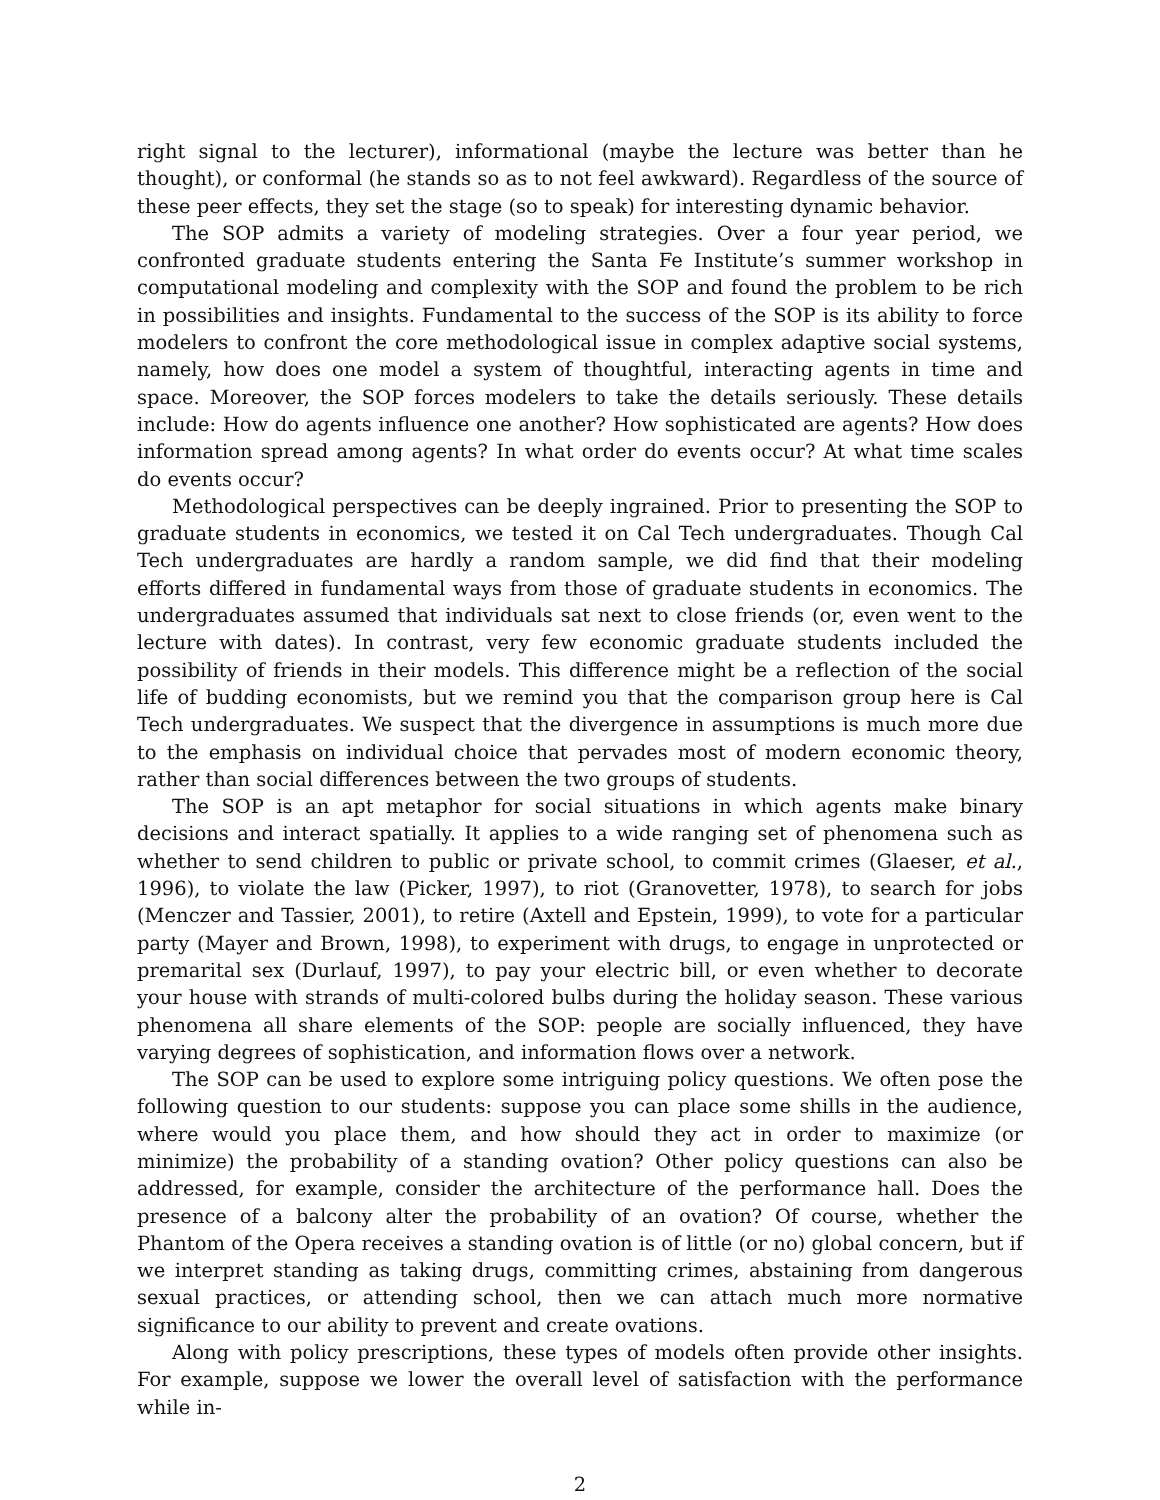right signal to the lecturer), informational (maybe the lecture was better than he thought), or conformal (he stands so as to not feel awkward). Regardless of the source of these peer effects, they set the stage (so to speak) for interesting dynamic behavior.
The SOP admits a variety of modeling strategies. Over a four year period, we confronted graduate students entering the Santa Fe Institute’s summer workshop in computational modeling and complexity with the SOP and found the problem to be rich in possibilities and insights. Fundamental to the success of the SOP is its ability to force modelers to confront the core methodological issue in complex adaptive social systems, namely, how does one model a system of thoughtful, interacting agents in time and space. Moreover, the SOP forces modelers to take the details seriously. These details include: How do agents influence one another? How sophisticated are agents? How does information spread among agents? In what order do events occur? At what time scales do events occur?
Methodological perspectives can be deeply ingrained. Prior to presenting the SOP to graduate students in economics, we tested it on Cal Tech undergraduates. Though Cal Tech undergraduates are hardly a random sample, we did find that their modeling efforts differed in fundamental ways from those of graduate students in economics. The undergraduates assumed that individuals sat next to close friends (or, even went to the lecture with dates). In contrast, very few economic graduate students included the possibility of friends in their models. This difference might be a reflection of the social life of budding economists, but we remind you that the comparison group here is Cal Tech undergraduates. We suspect that the divergence in assumptions is much more due to the emphasis on individual choice that pervades most of modern economic theory, rather than social differences between the two groups of students.
The SOP is an apt metaphor for social situations in which agents make binary decisions and interact spatially. It applies to a wide ranging set of phenomena such as whether to send children to public or private school, to commit crimes (Glaeser, et al., 1996), to violate the law (Picker, 1997), to riot (Granovetter, 1978), to search for jobs (Menczer and Tassier, 2001), to retire (Axtell and Epstein, 1999), to vote for a particular party (Mayer and Brown, 1998), to experiment with drugs, to engage in unprotected or premarital sex (Durlauf, 1997), to pay your electric bill, or even whether to decorate your house with strands of multi-colored bulbs during the holiday season. These various phenomena all share elements of the SOP: people are socially influenced, they have varying degrees of sophistication, and information flows over a network.
The SOP can be used to explore some intriguing policy questions. We often pose the following question to our students: suppose you can place some shills in the audience, where would you place them, and how should they act in order to maximize (or minimize) the probability of a standing ovation? Other policy questions can also be addressed, for example, consider the architecture of the performance hall. Does the presence of a balcony alter the probability of an ovation? Of course, whether the Phantom of the Opera receives a standing ovation is of little (or no) global concern, but if we interpret standing as taking drugs, committing crimes, abstaining from dangerous sexual practices, or attending school, then we can attach much more normative significance to our ability to prevent and create ovations.
Along with policy prescriptions, these types of models often provide other insights. For example, suppose we lower the overall level of satisfaction with the performance while in-
2